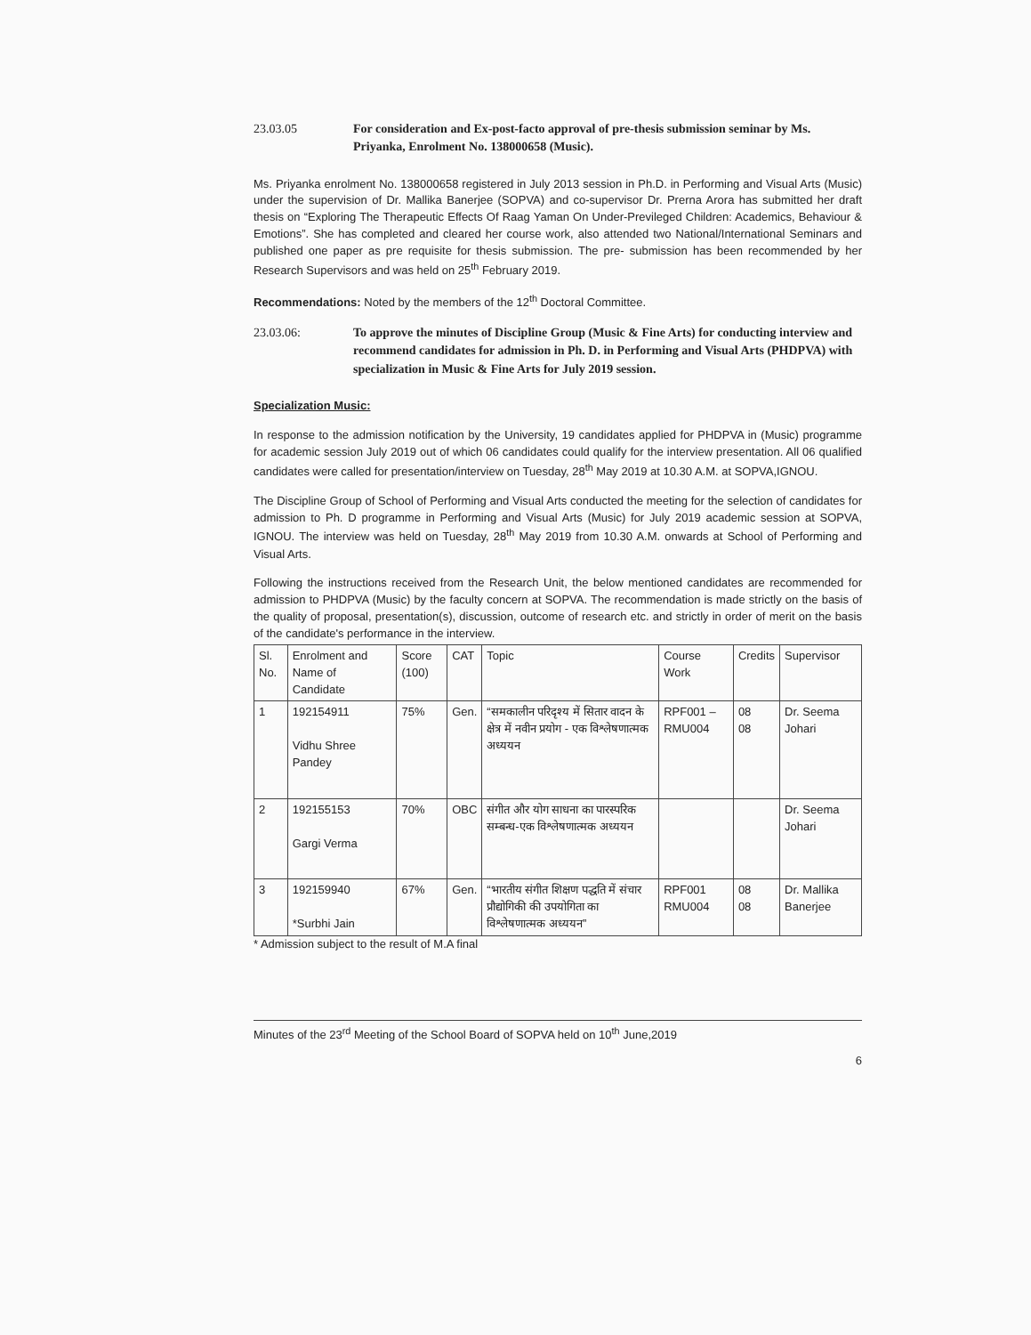23.03.05 For consideration and Ex-post-facto approval of pre-thesis submission seminar by Ms. Priyanka, Enrolment No. 138000658 (Music).
Ms. Priyanka enrolment No. 138000658 registered in July 2013 session in Ph.D. in Performing and Visual Arts (Music) under the supervision of Dr. Mallika Banerjee (SOPVA) and co-supervisor Dr. Prerna Arora has submitted her draft thesis on “Exploring The Therapeutic Effects Of Raag Yaman On Under-Previleged Children: Academics, Behaviour & Emotions”. She has completed and cleared her course work, also attended two National/International Seminars and published one paper as pre requisite for thesis submission. The pre- submission has been recommended by her Research Supervisors and was held on 25<sup>th</sup> February 2019.
Recommendations: Noted by the members of the 12<sup>th</sup> Doctoral Committee.
23.03.06: To approve the minutes of Discipline Group (Music & Fine Arts) for conducting interview and recommend candidates for admission in Ph. D. in Performing and Visual Arts (PHDPVA) with specialization in Music & Fine Arts for July 2019 session.
Specialization Music:
In response to the admission notification by the University, 19 candidates applied for PHDPVA in (Music) programme for academic session July 2019 out of which 06 candidates could qualify for the interview presentation. All 06 qualified candidates were called for presentation/interview on Tuesday, 28<sup>th</sup> May 2019 at 10.30 A.M. at SOPVA,IGNOU.
The Discipline Group of School of Performing and Visual Arts conducted the meeting for the selection of candidates for admission to Ph. D programme in Performing and Visual Arts (Music) for July 2019 academic session at SOPVA, IGNOU. The interview was held on Tuesday, 28<sup>th</sup> May 2019 from 10.30 A.M. onwards at School of Performing and Visual Arts.
Following the instructions received from the Research Unit, the below mentioned candidates are recommended for admission to PHDPVA (Music) by the faculty concern at SOPVA. The recommendation is made strictly on the basis of the quality of proposal, presentation(s), discussion, outcome of research etc. and strictly in order of merit on the basis of the candidate's performance in the interview.
| Sl. No. | Enrolment and Name of Candidate | Score (100) | CAT | Topic | Course Work | Credits | Supervisor |
| --- | --- | --- | --- | --- | --- | --- | --- |
| 1 | 192154911 Vidhu Shree Pandey | 75% | Gen. | “समकालीन परिदृश्य में सितार वादन के क्षेत्र में नवीन प्रयोग - एक विश्लेषणात्मक अध्ययन | RPF001 – RMU004 | 08 08 | Dr. Seema Johari |
| 2 | 192155153 Gargi Verma | 70% | OBC | संगीत और योग साधना का पारस्परिक सम्बन्ध-एक विश्लेषणात्मक अध्ययन | | | Dr. Seema Johari |
| 3 | 192159940 *Surbhi Jain | 67% | Gen. | “भारतीय संगीत शिक्षण पद्धति में संचार प्रौद्योगिकी की उपयोगिता का विश्लेषणात्मक अध्ययन” | RPF001 RMU004 | 08 08 | Dr. Mallika Banerjee |
* Admission subject to the result of M.A final
Minutes of the 23<sup>rd</sup> Meeting of the School Board of SOPVA held on 10<sup>th</sup> June,2019
6